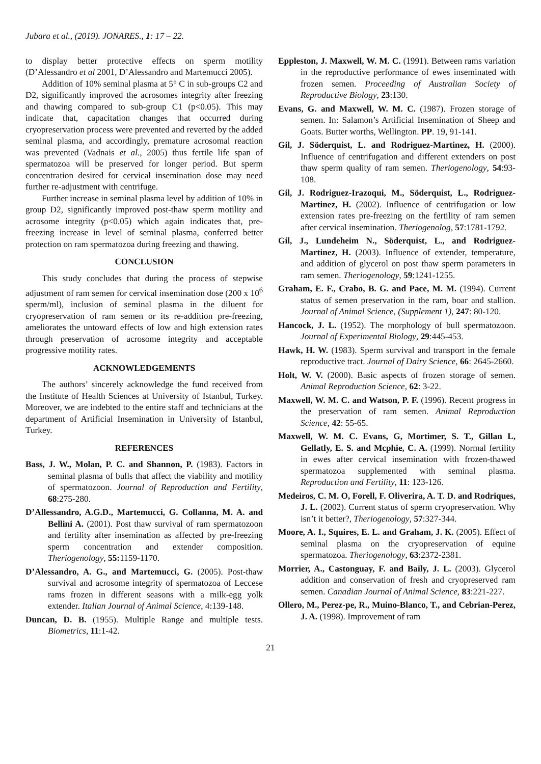Jubara et al., (2019). JONARES., 1: 17 – 22.
to display better protective effects on sperm motility (D’Alessandro et al 2001, D’Alessandro and Martemucci 2005).
Addition of 10% seminal plasma at 5° C in sub-groups C2 and D2, significantly improved the acrosomes integrity after freezing and thawing compared to sub-group C1 (p<0.05). This may indicate that, capacitation changes that occurred during cryopreservation process were prevented and reverted by the added seminal plasma, and accordingly, premature acrosomal reaction was prevented (Vadnais et al., 2005) thus fertile life span of spermatozoa will be preserved for longer period. But sperm concentration desired for cervical insemination dose may need further re-adjustment with centrifuge.
Further increase in seminal plasma level by addition of 10% in group D2, significantly improved post-thaw sperm motility and acrosome integrity (p<0.05) which again indicates that, pre-freezing increase in level of seminal plasma, conferred better protection on ram spermatozoa during freezing and thawing.
CONCLUSION
This study concludes that during the process of stepwise adjustment of ram semen for cervical insemination dose (200 x 10<sup>6</sup> sperm/ml), inclusion of seminal plasma in the diluent for cryopreservation of ram semen or its re-addition pre-freezing, ameliorates the untoward effects of low and high extension rates through preservation of acrosome integrity and acceptable progressive motility rates.
ACKNOWLEDGEMENTS
The authors’ sincerely acknowledge the fund received from the Institute of Health Sciences at University of Istanbul, Turkey. Moreover, we are indebted to the entire staff and technicians at the department of Artificial Insemination in University of Istanbul, Turkey.
REFERENCES
Bass, J. W., Molan, P. C. and Shannon, P. (1983). Factors in seminal plasma of bulls that affect the viability and motility of spermatozoon. Journal of Reproduction and Fertility, 68:275-280.
D’Allessandro, A.G.D., Martemucci, G. Collanna, M. A. and Bellini A. (2001). Post thaw survival of ram spermatozoon and fertility after insemination as affected by pre-freezing sperm concentration and extender composition. Theriogenology, 55: 1159-1170.
D’Alessandro, A. G., and Martemucci, G. (2005). Post-thaw survival and acrosome integrity of spermatozoa of Leccese rams frozen in different seasons with a milk-egg yolk extender. Italian Journal of Animal Science, 4:139-148.
Duncan, D. B. (1955). Multiple Range and multiple tests. Biometrics, 11:1-42.
Eppleston, J. Maxwell, W. M. C. (1991). Between rams variation in the reproductive performance of ewes inseminated with frozen semen. Proceeding of Australian Society of Reproductive Biology, 23:130.
Evans, G. and Maxwell, W. M. C. (1987). Frozen storage of semen. In: Salamon’s Artificial Insemination of Sheep and Goats. Butter worths, Wellington. PP. 19, 91-141.
Gil, J. Söderquist, L. and Rodriguez-Martinez, H. (2000). Influence of centrifugation and different extenders on post thaw sperm quality of ram semen. Theriogenology, 54:93-108.
Gil, J. Rodriguez-Irazoqui, M., Söderquist, L., Rodriguez-Martinez, H. (2002). Influence of centrifugation or low extension rates pre-freezing on the fertility of ram semen after cervical insemination. Theriogenolog, 57:1781-1792.
Gil, J., Lundeheim N., Söderquist, L., and Rodriguez-Martinez, H. (2003). Influence of extender, temperature, and addition of glycerol on post thaw sperm parameters in ram semen. Theriogenology, 59:1241-1255.
Graham, E. F., Crabo, B. G. and Pace, M. M. (1994). Current status of semen preservation in the ram, boar and stallion. Journal of Animal Science, (Supplement 1), 247: 80-120.
Hancock, J. L. (1952). The morphology of bull spermatozoon. Journal of Experimental Biology, 29:445-453.
Hawk, H. W. (1983). Sperm survival and transport in the female reproductive tract. Journal of Dairy Science, 66: 2645-2660.
Holt, W. V. (2000). Basic aspects of frozen storage of semen. Animal Reproduction Science, 62: 3-22.
Maxwell, W. M. C. and Watson, P. F. (1996). Recent progress in the preservation of ram semen. Animal Reproduction Science, 42: 55-65.
Maxwell, W. M. C. Evans, G, Mortimer, S. T., Gillan L, Gellatly, E. S. and Mcphie, C. A. (1999). Normal fertility in ewes after cervical insemination with frozen-thawed spermatozoa supplemented with seminal plasma. Reproduction and Fertility, 11: 123-126.
Medeiros, C. M. O, Forell, F. Oliverira, A. T. D. and Rodriques, J. L. (2002). Current status of sperm cryopreservation. Why isn’t it better?, Theriogenology, 57:327-344.
Moore, A. I., Squires, E. L. and Graham, J. K. (2005). Effect of seminal plasma on the cryopreservation of equine spermatozoa. Theriogenology, 63:2372-2381.
Morrier, A., Castonguay, F. and Baily, J. L. (2003). Glycerol addition and conservation of fresh and cryopreserved ram semen. Canadian Journal of Animal Science, 83:221-227.
Ollero, M., Perez-pe, R., Muino-Blanco, T., and Cebrian-Perez, J. A. (1998). Improvement of ram
21